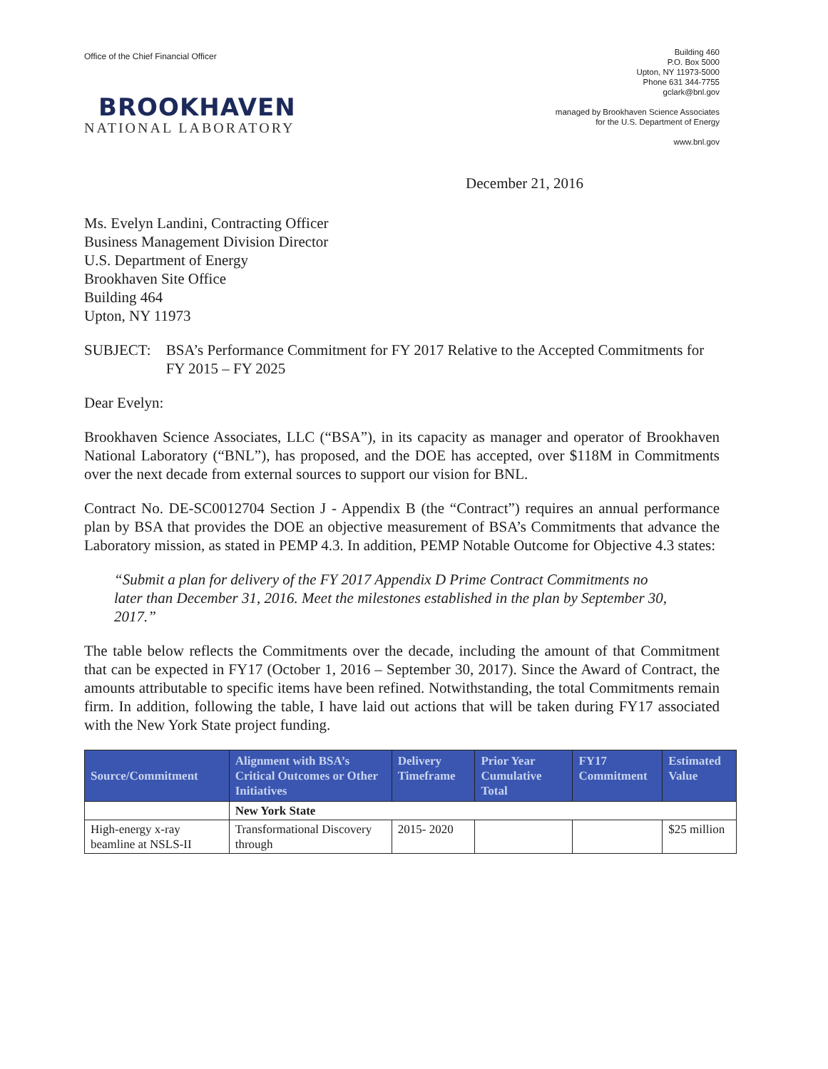Office of the Chief Financial Officer
BROOKHAVEN
NATIONAL LABORATORY
Building 460
P.O. Box 5000
Upton, NY 11973-5000
Phone 631 344-7755
gclark@bnl.gov
managed by Brookhaven Science Associates
for the U.S. Department of Energy
www.bnl.gov
December 21, 2016
Ms. Evelyn Landini, Contracting Officer
Business Management Division Director
U.S. Department of Energy
Brookhaven Site Office
Building 464
Upton, NY 11973
SUBJECT: BSA’s Performance Commitment for FY 2017 Relative to the Accepted Commitments for FY 2015 – FY 2025
Dear Evelyn:
Brookhaven Science Associates, LLC (“BSA”), in its capacity as manager and operator of Brookhaven National Laboratory (“BNL”), has proposed, and the DOE has accepted, over $118M in Commitments over the next decade from external sources to support our vision for BNL.
Contract No. DE-SC0012704 Section J - Appendix B (the “Contract”) requires an annual performance plan by BSA that provides the DOE an objective measurement of BSA’s Commitments that advance the Laboratory mission, as stated in PEMP 4.3. In addition, PEMP Notable Outcome for Objective 4.3 states:
“Submit a plan for delivery of the FY 2017 Appendix D Prime Contract Commitments no later than December 31, 2016. Meet the milestones established in the plan by September 30, 2017.”
The table below reflects the Commitments over the decade, including the amount of that Commitment that can be expected in FY17 (October 1, 2016 – September 30, 2017). Since the Award of Contract, the amounts attributable to specific items have been refined. Notwithstanding, the total Commitments remain firm. In addition, following the table, I have laid out actions that will be taken during FY17 associated with the New York State project funding.
| Source/Commitment | Alignment with BSA’s Critical Outcomes or Other Initiatives | Delivery Timeframe | Prior Year Cumulative Total | FY17 Commitment | Estimated Value |
| --- | --- | --- | --- | --- | --- |
| | New York State | | | | |
| High-energy x-ray beamline at NSLS-II | Transformational Discovery through | 2015- 2020 | | | $25 million |